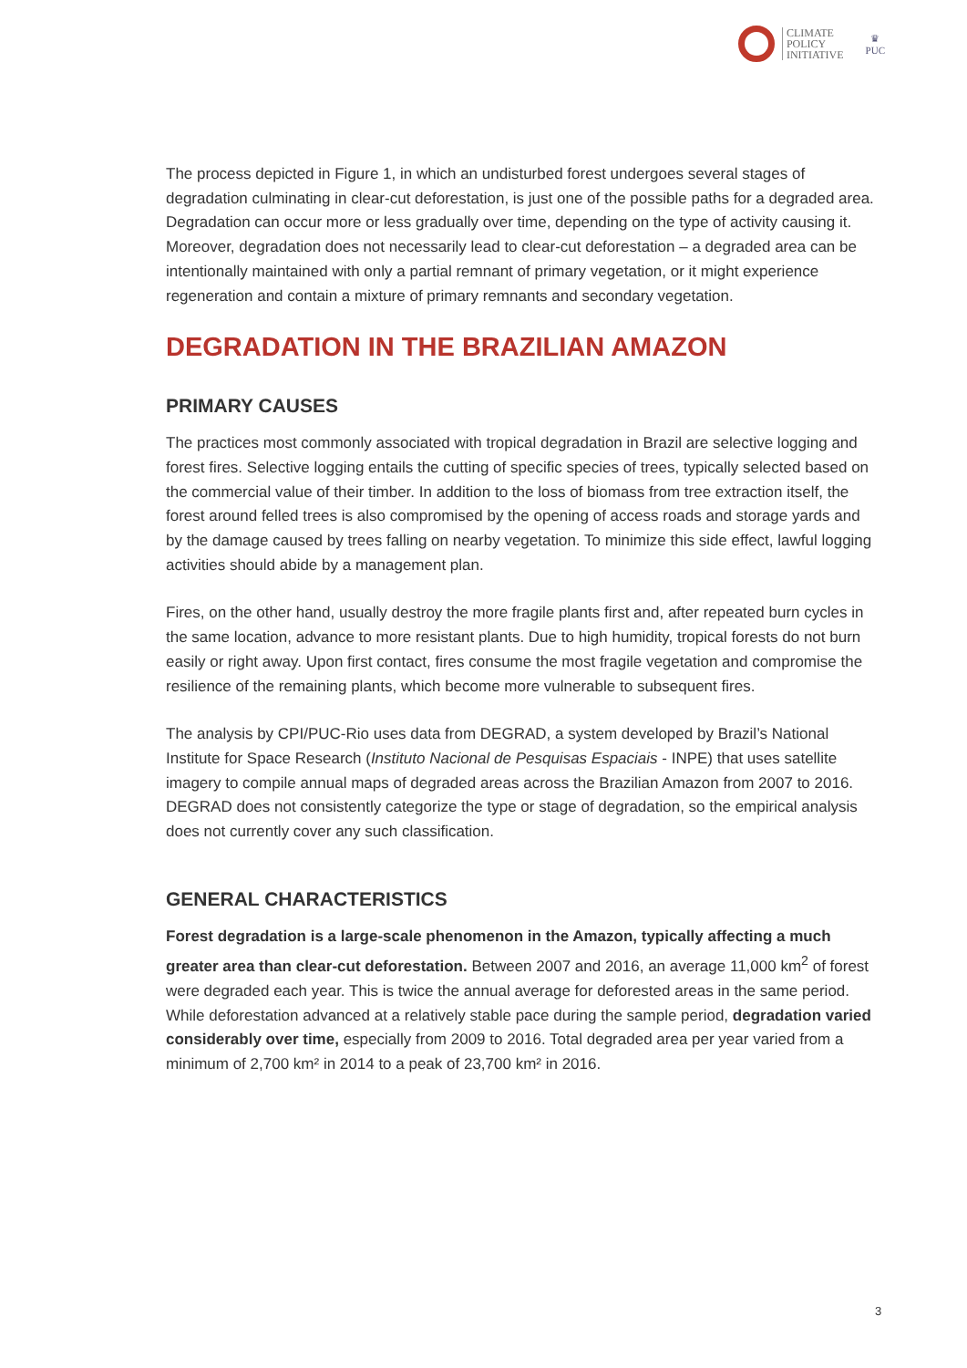CLIMATE
POLICY
INITIATIVE
♛
PUC
The process depicted in Figure 1, in which an undisturbed forest undergoes several stages of degradation culminating in clear-cut deforestation, is just one of the possible paths for a degraded area. Degradation can occur more or less gradually over time, depending on the type of activity causing it. Moreover, degradation does not necessarily lead to clear-cut deforestation – a degraded area can be intentionally maintained with only a partial remnant of primary vegetation, or it might experience regeneration and contain a mixture of primary remnants and secondary vegetation.
DEGRADATION IN THE BRAZILIAN AMAZON
PRIMARY CAUSES
The practices most commonly associated with tropical degradation in Brazil are selective logging and forest fires. Selective logging entails the cutting of specific species of trees, typically selected based on the commercial value of their timber. In addition to the loss of biomass from tree extraction itself, the forest around felled trees is also compromised by the opening of access roads and storage yards and by the damage caused by trees falling on nearby vegetation. To minimize this side effect, lawful logging activities should abide by a management plan.
Fires, on the other hand, usually destroy the more fragile plants first and, after repeated burn cycles in the same location, advance to more resistant plants. Due to high humidity, tropical forests do not burn easily or right away. Upon first contact, fires consume the most fragile vegetation and compromise the resilience of the remaining plants, which become more vulnerable to subsequent fires.
The analysis by CPI/PUC-Rio uses data from DEGRAD, a system developed by Brazil’s National Institute for Space Research (Instituto Nacional de Pesquisas Espaciais - INPE) that uses satellite imagery to compile annual maps of degraded areas across the Brazilian Amazon from 2007 to 2016. DEGRAD does not consistently categorize the type or stage of degradation, so the empirical analysis does not currently cover any such classification.
GENERAL CHARACTERISTICS
Forest degradation is a large-scale phenomenon in the Amazon, typically affecting a much greater area than clear-cut deforestation. Between 2007 and 2016, an average 11,000 km<sup>2</sup> of forest were degraded each year. This is twice the annual average for deforested areas in the same period. While deforestation advanced at a relatively stable pace during the sample period, degradation varied considerably over time, especially from 2009 to 2016. Total degraded area per year varied from a minimum of 2,700 km² in 2014 to a peak of 23,700 km² in 2016.
3